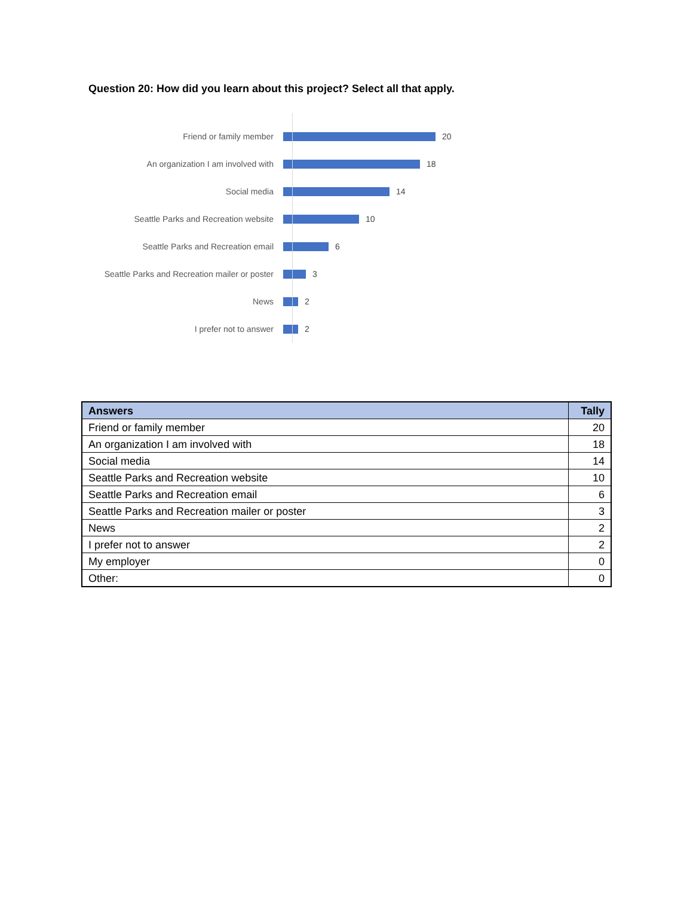Question 20: How did you learn about this project? Select all that apply.
Friend or family member 20
An organization I am involved with 18
Social media 14
Seattle Parks and Recreation website 10
Seattle Parks and Recreation email 6
Seattle Parks and Recreation mailer or poster 3
News 2
I prefer not to answer 2
| Answers | Tally |
| --- | --- |
| Friend or family member | 20 |
| An organization I am involved with | 18 |
| Social media | 14 |
| Seattle Parks and Recreation website | 10 |
| Seattle Parks and Recreation email | 6 |
| Seattle Parks and Recreation mailer or poster | 3 |
| News | 2 |
| I prefer not to answer | 2 |
| My employer | 0 |
| Other: | 0 |